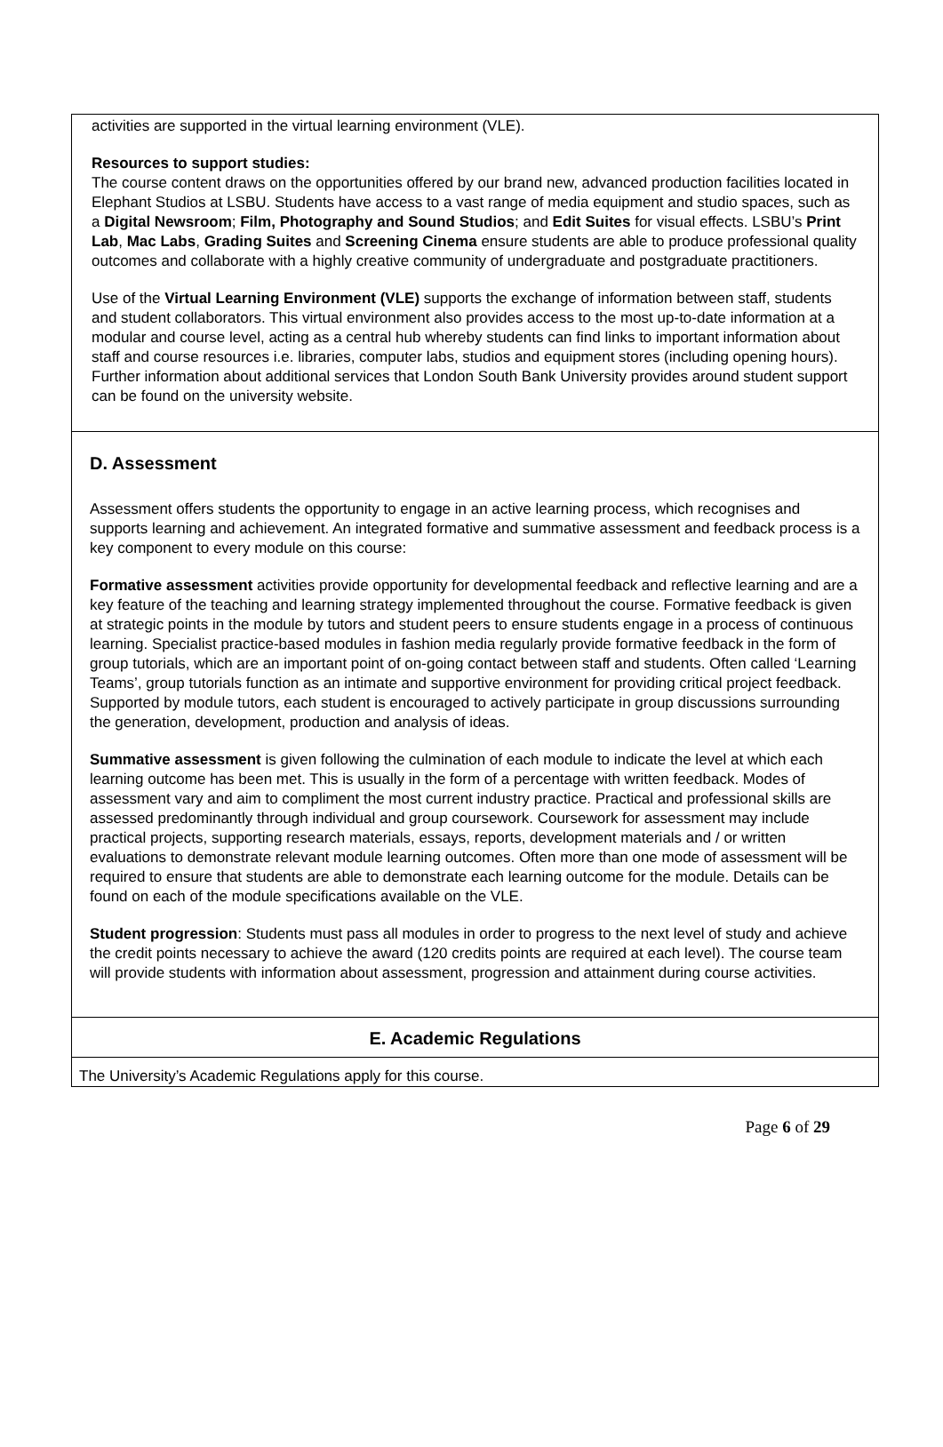activities are supported in the virtual learning environment (VLE).
Resources to support studies:
The course content draws on the opportunities offered by our brand new, advanced production facilities located in Elephant Studios at LSBU. Students have access to a vast range of media equipment and studio spaces, such as a Digital Newsroom; Film, Photography and Sound Studios; and Edit Suites for visual effects. LSBU’s Print Lab, Mac Labs, Grading Suites and Screening Cinema ensure students are able to produce professional quality outcomes and collaborate with a highly creative community of undergraduate and postgraduate practitioners.
Use of the Virtual Learning Environment (VLE) supports the exchange of information between staff, students and student collaborators. This virtual environment also provides access to the most up-to-date information at a modular and course level, acting as a central hub whereby students can find links to important information about staff and course resources i.e. libraries, computer labs, studios and equipment stores (including opening hours). Further information about additional services that London South Bank University provides around student support can be found on the university website.
D. Assessment
Assessment offers students the opportunity to engage in an active learning process, which recognises and supports learning and achievement. An integrated formative and summative assessment and feedback process is a key component to every module on this course:
Formative assessment activities provide opportunity for developmental feedback and reflective learning and are a key feature of the teaching and learning strategy implemented throughout the course. Formative feedback is given at strategic points in the module by tutors and student peers to ensure students engage in a process of continuous learning. Specialist practice-based modules in fashion media regularly provide formative feedback in the form of group tutorials, which are an important point of on-going contact between staff and students. Often called ‘Learning Teams’, group tutorials function as an intimate and supportive environment for providing critical project feedback. Supported by module tutors, each student is encouraged to actively participate in group discussions surrounding the generation, development, production and analysis of ideas.
Summative assessment is given following the culmination of each module to indicate the level at which each learning outcome has been met. This is usually in the form of a percentage with written feedback. Modes of assessment vary and aim to compliment the most current industry practice. Practical and professional skills are assessed predominantly through individual and group coursework. Coursework for assessment may include practical projects, supporting research materials, essays, reports, development materials and / or written evaluations to demonstrate relevant module learning outcomes. Often more than one mode of assessment will be required to ensure that students are able to demonstrate each learning outcome for the module. Details can be found on each of the module specifications available on the VLE.
Student progression: Students must pass all modules in order to progress to the next level of study and achieve the credit points necessary to achieve the award (120 credits points are required at each level). The course team will provide students with information about assessment, progression and attainment during course activities.
E. Academic Regulations
The University’s Academic Regulations apply for this course.
Page 6 of 29